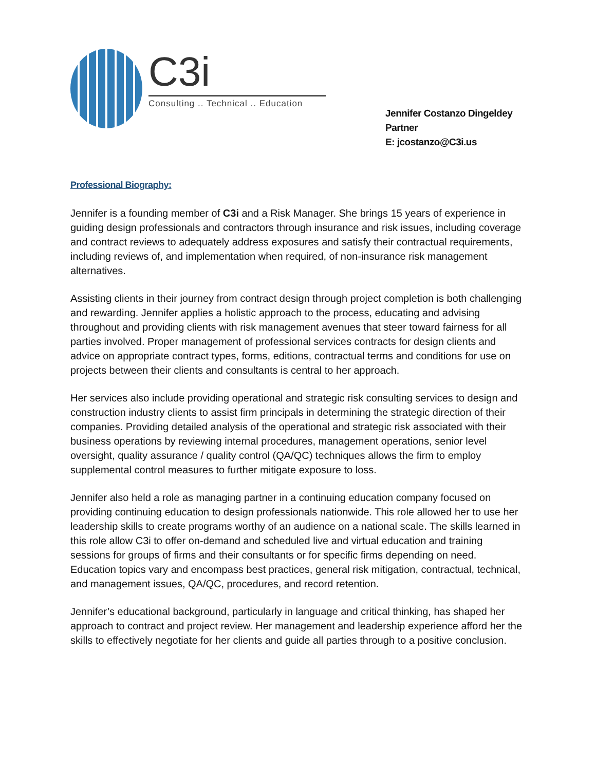C3i
Consulting .. Technical .. Education
Jennifer Costanzo Dingeldey
Partner
E: jcostanzo@C3i.us
Professional Biography:
Jennifer is a founding member of C3i and a Risk Manager. She brings 15 years of experience in guiding design professionals and contractors through insurance and risk issues, including coverage and contract reviews to adequately address exposures and satisfy their contractual requirements, including reviews of, and implementation when required, of non-insurance risk management alternatives.
Assisting clients in their journey from contract design through project completion is both challenging and rewarding. Jennifer applies a holistic approach to the process, educating and advising throughout and providing clients with risk management avenues that steer toward fairness for all parties involved. Proper management of professional services contracts for design clients and advice on appropriate contract types, forms, editions, contractual terms and conditions for use on projects between their clients and consultants is central to her approach.
Her services also include providing operational and strategic risk consulting services to design and construction industry clients to assist firm principals in determining the strategic direction of their companies. Providing detailed analysis of the operational and strategic risk associated with their business operations by reviewing internal procedures, management operations, senior level oversight, quality assurance / quality control (QA/QC) techniques allows the firm to employ supplemental control measures to further mitigate exposure to loss.
Jennifer also held a role as managing partner in a continuing education company focused on providing continuing education to design professionals nationwide. This role allowed her to use her leadership skills to create programs worthy of an audience on a national scale. The skills learned in this role allow C3i to offer on-demand and scheduled live and virtual education and training sessions for groups of firms and their consultants or for specific firms depending on need. Education topics vary and encompass best practices, general risk mitigation, contractual, technical, and management issues, QA/QC, procedures, and record retention.
Jennifer’s educational background, particularly in language and critical thinking, has shaped her approach to contract and project review. Her management and leadership experience afford her the skills to effectively negotiate for her clients and guide all parties through to a positive conclusion.